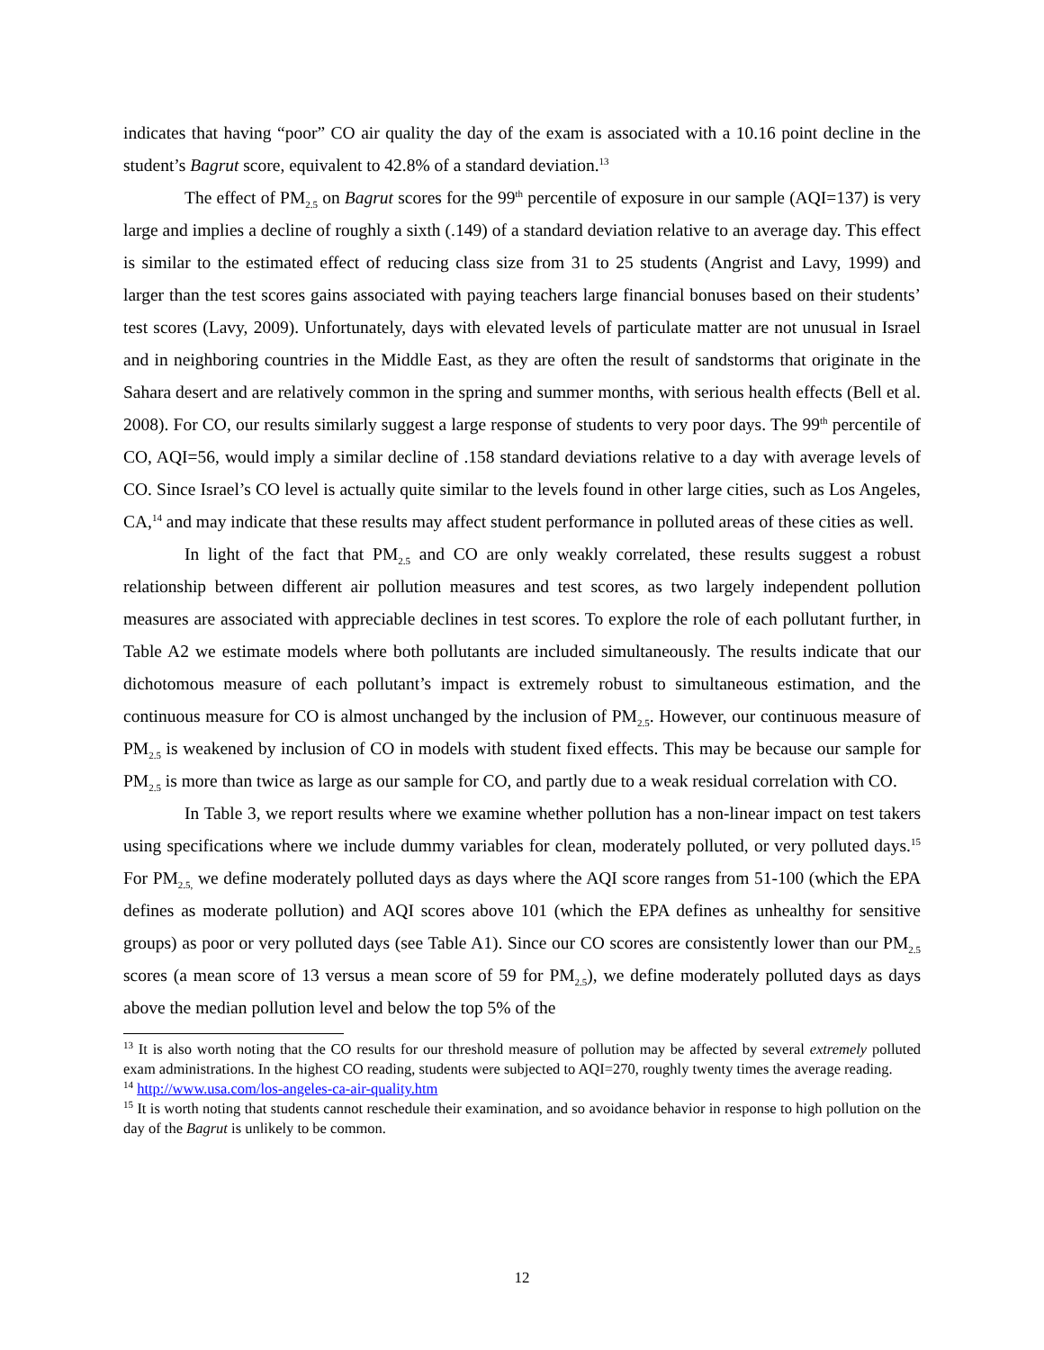indicates that having “poor” CO air quality the day of the exam is associated with a 10.16 point decline in the student’s Bagrut score, equivalent to 42.8% of a standard deviation.<sup>13</sup>
The effect of PM<sub>2.5</sub> on Bagrut scores for the 99<sup>th</sup> percentile of exposure in our sample (AQI=137) is very large and implies a decline of roughly a sixth (.149) of a standard deviation relative to an average day. This effect is similar to the estimated effect of reducing class size from 31 to 25 students (Angrist and Lavy, 1999) and larger than the test scores gains associated with paying teachers large financial bonuses based on their students’ test scores (Lavy, 2009). Unfortunately, days with elevated levels of particulate matter are not unusual in Israel and in neighboring countries in the Middle East, as they are often the result of sandstorms that originate in the Sahara desert and are relatively common in the spring and summer months, with serious health effects (Bell et al. 2008). For CO, our results similarly suggest a large response of students to very poor days. The 99<sup>th</sup> percentile of CO, AQI=56, would imply a similar decline of .158 standard deviations relative to a day with average levels of CO. Since Israel’s CO level is actually quite similar to the levels found in other large cities, such as Los Angeles, CA,<sup>14</sup> and may indicate that these results may affect student performance in polluted areas of these cities as well.
In light of the fact that PM<sub>2.5</sub> and CO are only weakly correlated, these results suggest a robust relationship between different air pollution measures and test scores, as two largely independent pollution measures are associated with appreciable declines in test scores. To explore the role of each pollutant further, in Table A2 we estimate models where both pollutants are included simultaneously. The results indicate that our dichotomous measure of each pollutant’s impact is extremely robust to simultaneous estimation, and the continuous measure for CO is almost unchanged by the inclusion of PM<sub>2.5</sub>. However, our continuous measure of PM<sub>2.5</sub> is weakened by inclusion of CO in models with student fixed effects. This may be because our sample for PM<sub>2.5</sub> is more than twice as large as our sample for CO, and partly due to a weak residual correlation with CO.
In Table 3, we report results where we examine whether pollution has a non-linear impact on test takers using specifications where we include dummy variables for clean, moderately polluted, or very polluted days.<sup>15</sup> For PM<sub>2.5,</sub> we define moderately polluted days as days where the AQI score ranges from 51-100 (which the EPA defines as moderate pollution) and AQI scores above 101 (which the EPA defines as unhealthy for sensitive groups) as poor or very polluted days (see Table A1). Since our CO scores are consistently lower than our PM<sub>2.5</sub> scores (a mean score of 13 versus a mean score of 59 for PM<sub>2.5</sub>), we define moderately polluted days as days above the median pollution level and below the top 5% of the
<sup>13</sup> It is also worth noting that the CO results for our threshold measure of pollution may be affected by several extremely polluted exam administrations. In the highest CO reading, students were subjected to AQI=270, roughly twenty times the average reading.
<sup>14</sup> http://www.usa.com/los-angeles-ca-air-quality.htm
<sup>15</sup> It is worth noting that students cannot reschedule their examination, and so avoidance behavior in response to high pollution on the day of the Bagrut is unlikely to be common.
12